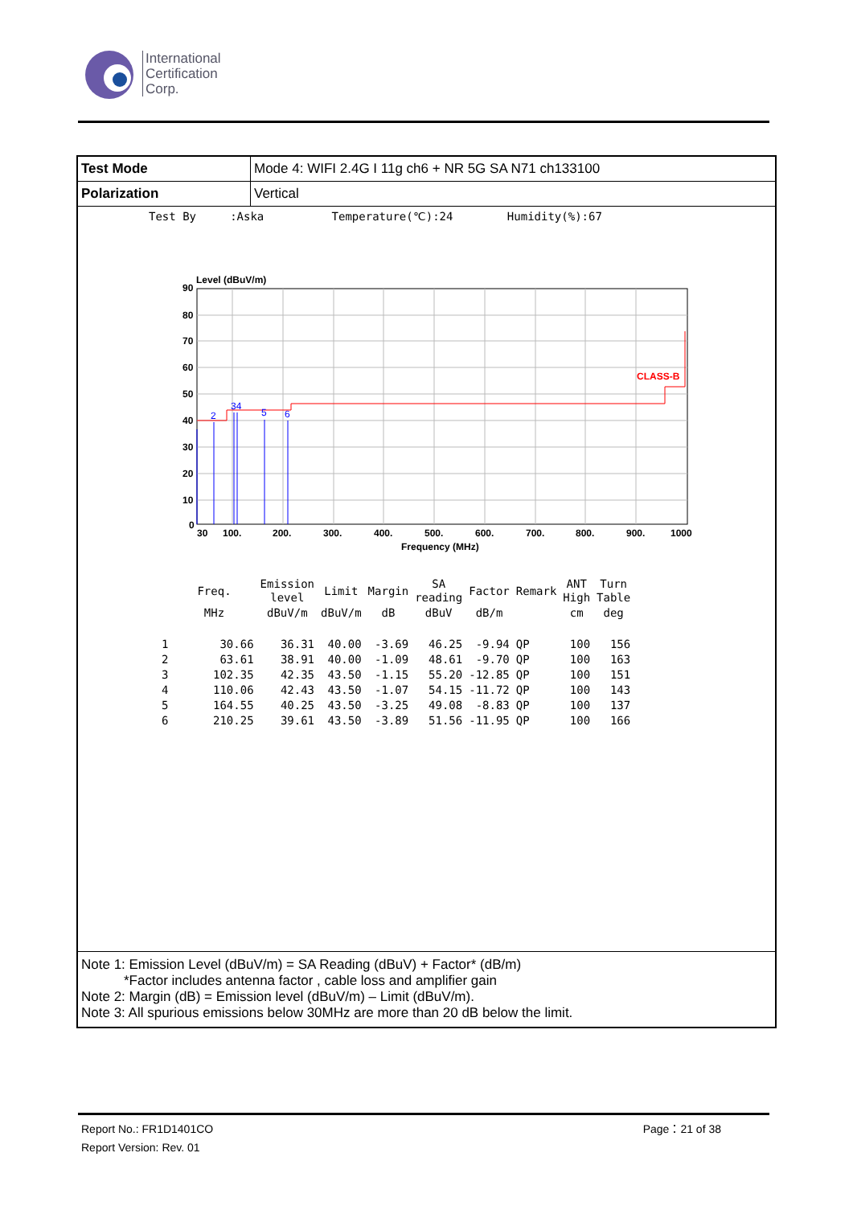International
Certification
Corp.
| Test Mode | Mode 4: WIFI 2.4G I 11g ch6 + NR 5G SA N71 ch133100 |
| Polarization | Vertical |
Test By :Aska Temperature(℃):24 Humidity(%):67
Level (dBuV/m)
90
80
70
60
50
40
30
20
10
0
CLASS-B
2
34
5
6
30
100.
200.
300.
400.
500.
600.
700.
800.
900.
1000
Frequency (MHz)
| | Freq. | Emission level | Limit | Margin | SA reading | Factor | Remark | ANT High | Turn Table |
| --- | --- | --- | --- | --- | --- | --- | --- | --- | --- |
| | MHz | dBuV/m | dBuV/m | dB | dBuV | dB/m | | cm | deg |
| 1 | 30.66 | 36.31 | 40.00 | -3.69 | 46.25 | -9.94 | QP | 100 | 156 |
| 2 | 63.61 | 38.91 | 40.00 | -1.09 | 48.61 | -9.70 | QP | 100 | 163 |
| 3 | 102.35 | 42.35 | 43.50 | -1.15 | 55.20 | -12.85 | QP | 100 | 151 |
| 4 | 110.06 | 42.43 | 43.50 | -1.07 | 54.15 | -11.72 | QP | 100 | 143 |
| 5 | 164.55 | 40.25 | 43.50 | -3.25 | 49.08 | -8.83 | QP | 100 | 137 |
| 6 | 210.25 | 39.61 | 43.50 | -3.89 | 51.56 | -11.95 | QP | 100 | 166 |
Note 1: Emission Level (dBuV/m) = SA Reading (dBuV) + Factor* (dB/m)
*Factor includes antenna factor , cable loss and amplifier gain
Note 2: Margin (dB) = Emission level (dBuV/m) – Limit (dBuV/m).
Note 3: All spurious emissions below 30MHz are more than 20 dB below the limit.
Report No.: FR1D1401CO Page：21 of 38
Report Version: Rev. 01